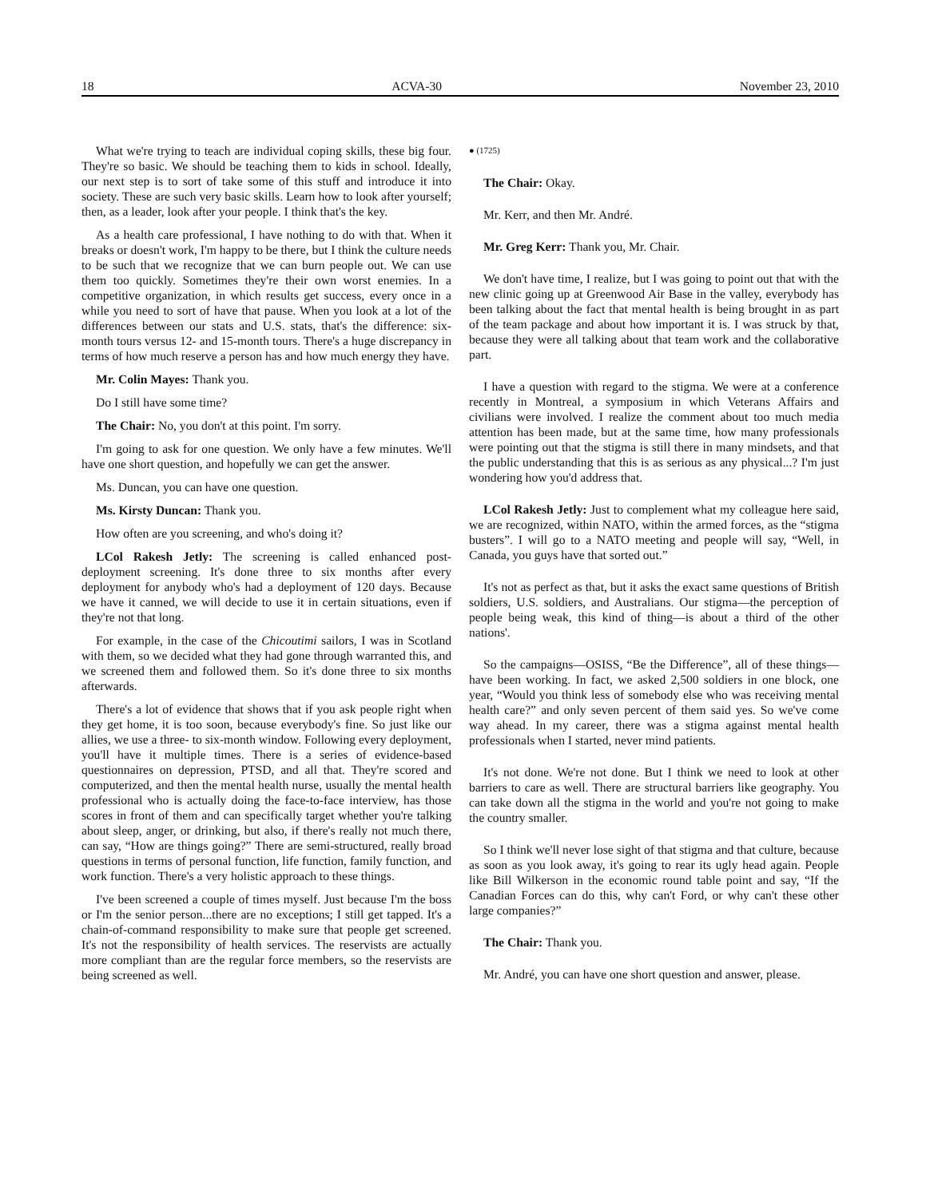18 ACVA-30 November 23, 2010
What we're trying to teach are individual coping skills, these big four. They're so basic. We should be teaching them to kids in school. Ideally, our next step is to sort of take some of this stuff and introduce it into society. These are such very basic skills. Learn how to look after yourself; then, as a leader, look after your people. I think that's the key.
As a health care professional, I have nothing to do with that. When it breaks or doesn't work, I'm happy to be there, but I think the culture needs to be such that we recognize that we can burn people out. We can use them too quickly. Sometimes they're their own worst enemies. In a competitive organization, in which results get success, every once in a while you need to sort of have that pause. When you look at a lot of the differences between our stats and U.S. stats, that's the difference: six-month tours versus 12- and 15-month tours. There's a huge discrepancy in terms of how much reserve a person has and how much energy they have.
Mr. Colin Mayes: Thank you.
Do I still have some time?
The Chair: No, you don't at this point. I'm sorry.
I'm going to ask for one question. We only have a few minutes. We'll have one short question, and hopefully we can get the answer.
Ms. Duncan, you can have one question.
Ms. Kirsty Duncan: Thank you.
How often are you screening, and who's doing it?
LCol Rakesh Jetly: The screening is called enhanced post-deployment screening. It's done three to six months after every deployment for anybody who's had a deployment of 120 days. Because we have it canned, we will decide to use it in certain situations, even if they're not that long.
For example, in the case of the Chicoutimi sailors, I was in Scotland with them, so we decided what they had gone through warranted this, and we screened them and followed them. So it's done three to six months afterwards.
There's a lot of evidence that shows that if you ask people right when they get home, it is too soon, because everybody's fine. So just like our allies, we use a three- to six-month window. Following every deployment, you'll have it multiple times. There is a series of evidence-based questionnaires on depression, PTSD, and all that. They're scored and computerized, and then the mental health nurse, usually the mental health professional who is actually doing the face-to-face interview, has those scores in front of them and can specifically target whether you're talking about sleep, anger, or drinking, but also, if there's really not much there, can say, “How are things going?” There are semi-structured, really broad questions in terms of personal function, life function, family function, and work function. There's a very holistic approach to these things.
I've been screened a couple of times myself. Just because I'm the boss or I'm the senior person...there are no exceptions; I still get tapped. It's a chain-of-command responsibility to make sure that people get screened. It's not the responsibility of health services. The reservists are actually more compliant than are the regular force members, so the reservists are being screened as well.
● (1725)
The Chair: Okay.
Mr. Kerr, and then Mr. André.
Mr. Greg Kerr: Thank you, Mr. Chair.
We don't have time, I realize, but I was going to point out that with the new clinic going up at Greenwood Air Base in the valley, everybody has been talking about the fact that mental health is being brought in as part of the team package and about how important it is. I was struck by that, because they were all talking about that team work and the collaborative part.
I have a question with regard to the stigma. We were at a conference recently in Montreal, a symposium in which Veterans Affairs and civilians were involved. I realize the comment about too much media attention has been made, but at the same time, how many professionals were pointing out that the stigma is still there in many mindsets, and that the public understanding that this is as serious as any physical...? I'm just wondering how you'd address that.
LCol Rakesh Jetly: Just to complement what my colleague here said, we are recognized, within NATO, within the armed forces, as the “stigma busters”. I will go to a NATO meeting and people will say, “Well, in Canada, you guys have that sorted out.”
It's not as perfect as that, but it asks the exact same questions of British soldiers, U.S. soldiers, and Australians. Our stigma—the perception of people being weak, this kind of thing—is about a third of the other nations'.
So the campaigns—OSISS, “Be the Difference”, all of these things—have been working. In fact, we asked 2,500 soldiers in one block, one year, “Would you think less of somebody else who was receiving mental health care?” and only seven percent of them said yes. So we've come way ahead. In my career, there was a stigma against mental health professionals when I started, never mind patients.
It's not done. We're not done. But I think we need to look at other barriers to care as well. There are structural barriers like geography. You can take down all the stigma in the world and you're not going to make the country smaller.
So I think we'll never lose sight of that stigma and that culture, because as soon as you look away, it's going to rear its ugly head again. People like Bill Wilkerson in the economic round table point and say, “If the Canadian Forces can do this, why can't Ford, or why can't these other large companies?”
The Chair: Thank you.
Mr. André, you can have one short question and answer, please.